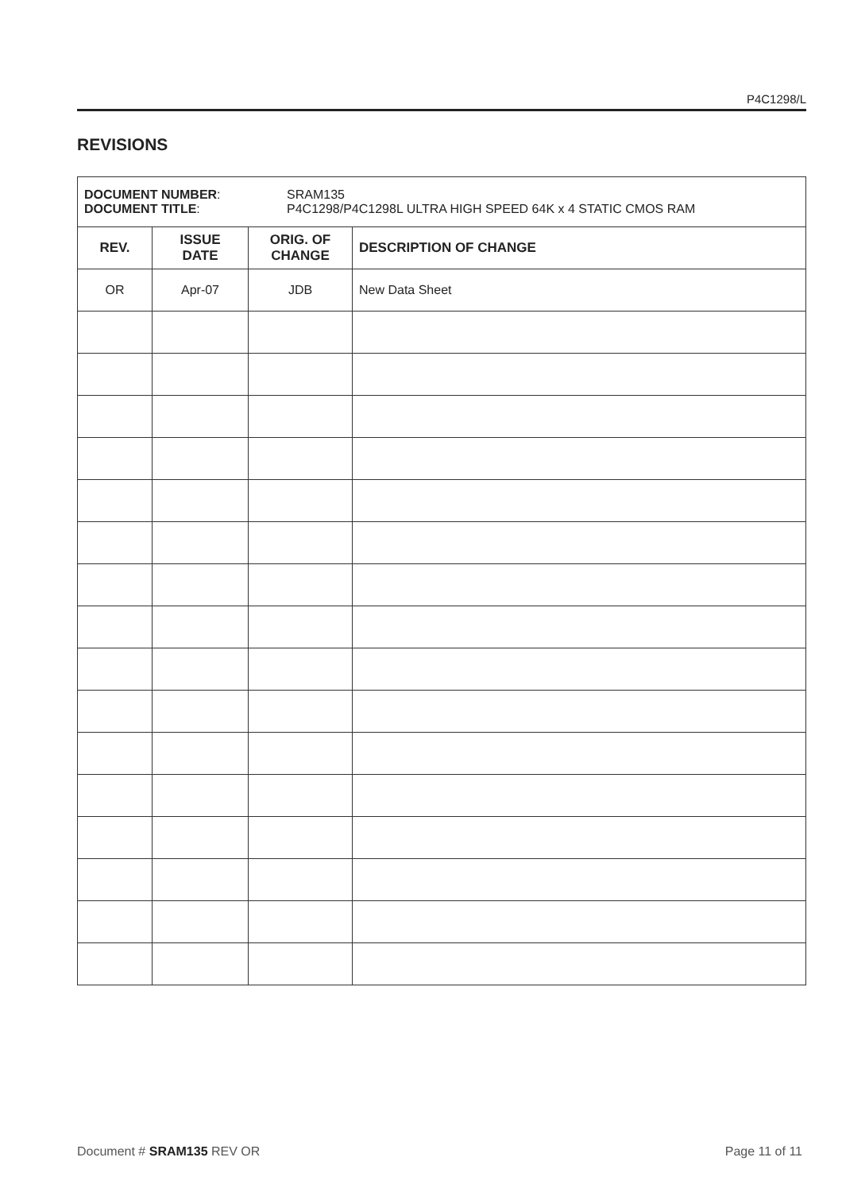P4C1298/L
REVISIONS
| DOCUMENT NUMBER : DOCUMENT TITLE : SRAM135 P4C1298/P4C1298L ULTRA HIGH SPEED 64K x 4 STATIC CMOS RAM | | | |
| REV. | ISSUE DATE | ORIG. OF CHANGE | DESCRIPTION OF CHANGE |
| OR | Apr-07 | JDB | New Data Sheet |
Document # SRAM135 REV OR Page 11 of 11